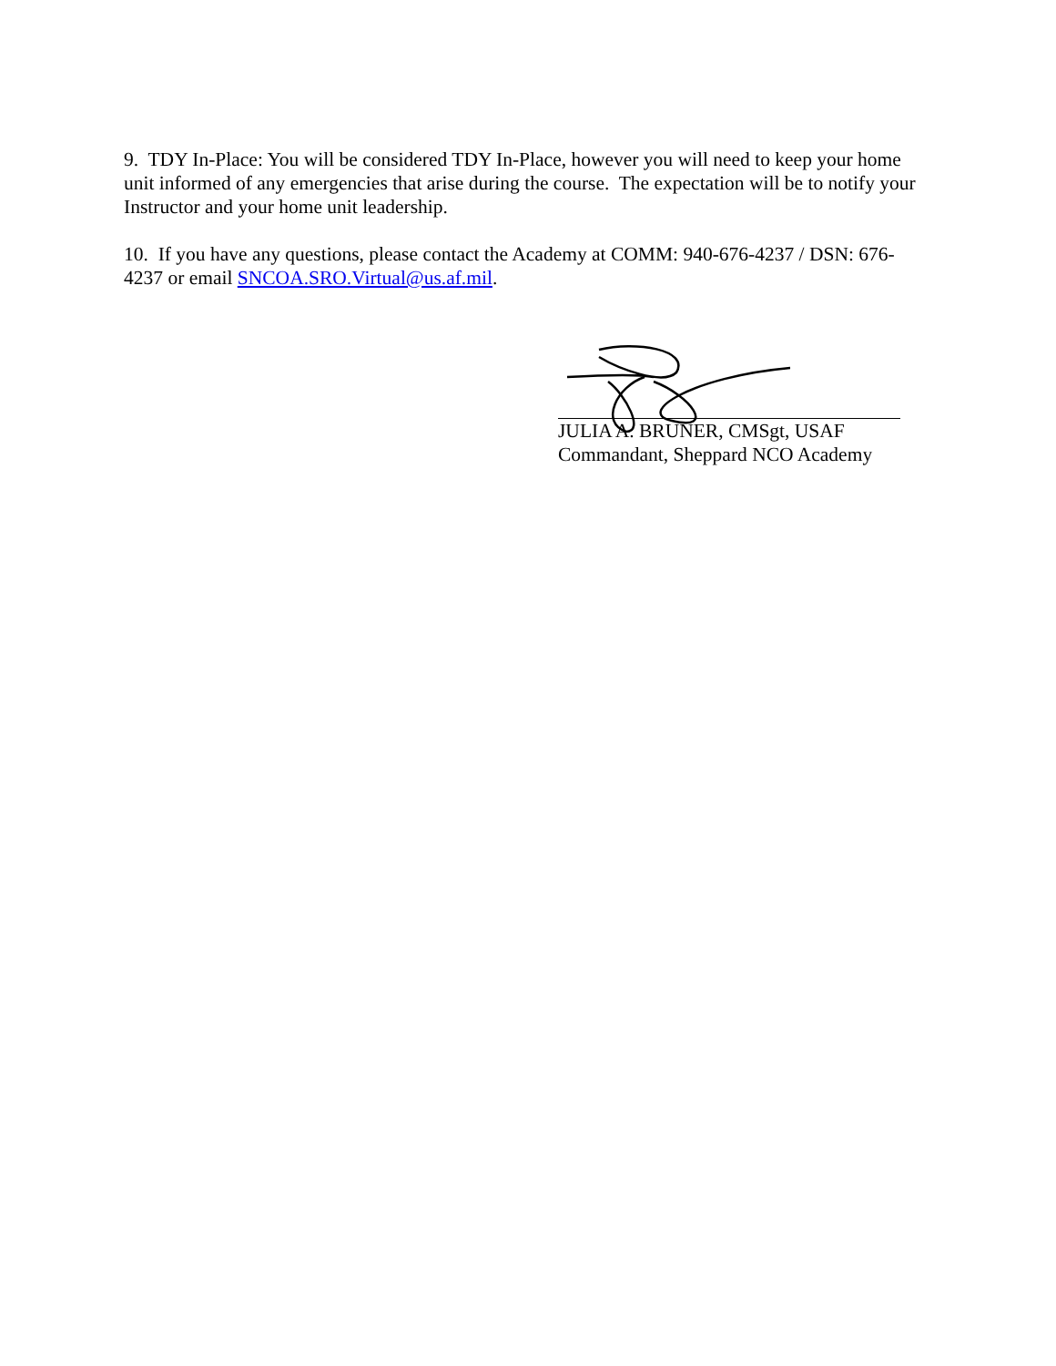9. TDY In-Place: You will be considered TDY In-Place, however you will need to keep your home unit informed of any emergencies that arise during the course. The expectation will be to notify your Instructor and your home unit leadership.
10. If you have any questions, please contact the Academy at COMM: 940-676-4237 / DSN: 676-4237 or email SNCOA.SRO.Virtual@us.af.mil.
JULIA A. BRUNER, CMSgt, USAF
Commandant, Sheppard NCO Academy